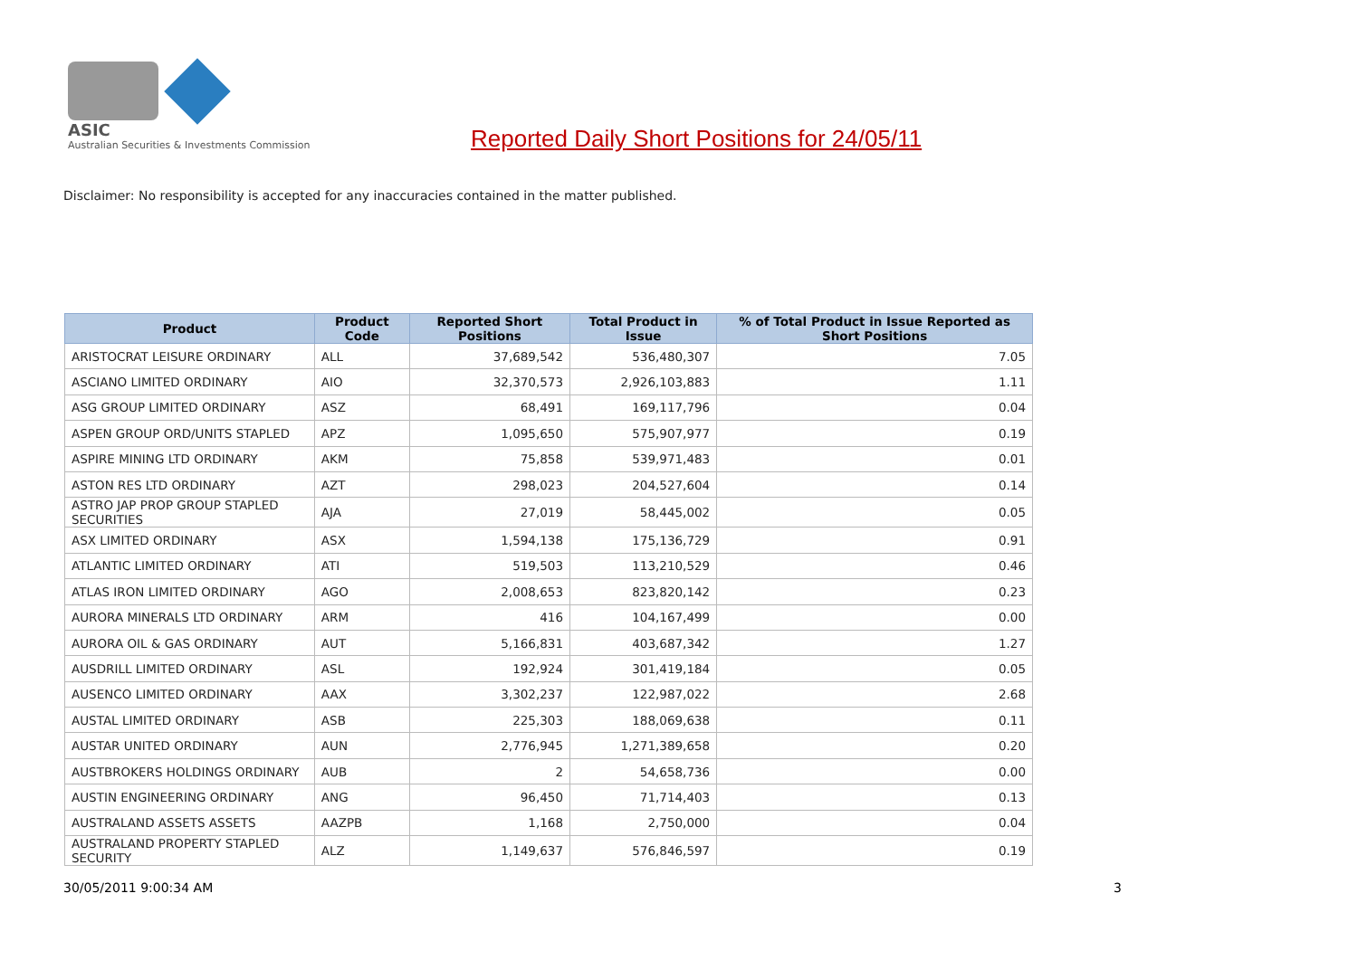ASIC
Australian Securities & Investments Commission
Reported Daily Short Positions for 24/05/11
Disclaimer: No responsibility is accepted for any inaccuracies contained in the matter published.
| Product | Product Code | Reported Short Positions | Total Product in Issue | % of Total Product in Issue Reported as Short Positions |
| --- | --- | --- | --- | --- |
| ARISTOCRAT LEISURE ORDINARY | ALL | 37,689,542 | 536,480,307 | 7.05 |
| ASCIANO LIMITED ORDINARY | AIO | 32,370,573 | 2,926,103,883 | 1.11 |
| ASG GROUP LIMITED ORDINARY | ASZ | 68,491 | 169,117,796 | 0.04 |
| ASPEN GROUP ORD/UNITS STAPLED | APZ | 1,095,650 | 575,907,977 | 0.19 |
| ASPIRE MINING LTD ORDINARY | AKM | 75,858 | 539,971,483 | 0.01 |
| ASTON RES LTD ORDINARY | AZT | 298,023 | 204,527,604 | 0.14 |
| ASTRO JAP PROP GROUP STAPLED SECURITIES | AJA | 27,019 | 58,445,002 | 0.05 |
| ASX LIMITED ORDINARY | ASX | 1,594,138 | 175,136,729 | 0.91 |
| ATLANTIC LIMITED ORDINARY | ATI | 519,503 | 113,210,529 | 0.46 |
| ATLAS IRON LIMITED ORDINARY | AGO | 2,008,653 | 823,820,142 | 0.23 |
| AURORA MINERALS LTD ORDINARY | ARM | 416 | 104,167,499 | 0.00 |
| AURORA OIL & GAS ORDINARY | AUT | 5,166,831 | 403,687,342 | 1.27 |
| AUSDRILL LIMITED ORDINARY | ASL | 192,924 | 301,419,184 | 0.05 |
| AUSENCO LIMITED ORDINARY | AAX | 3,302,237 | 122,987,022 | 2.68 |
| AUSTAL LIMITED ORDINARY | ASB | 225,303 | 188,069,638 | 0.11 |
| AUSTAR UNITED ORDINARY | AUN | 2,776,945 | 1,271,389,658 | 0.20 |
| AUSTBROKERS HOLDINGS ORDINARY | AUB | 2 | 54,658,736 | 0.00 |
| AUSTIN ENGINEERING ORDINARY | ANG | 96,450 | 71,714,403 | 0.13 |
| AUSTRALAND ASSETS ASSETS | AAZPB | 1,168 | 2,750,000 | 0.04 |
| AUSTRALAND PROPERTY STAPLED SECURITY | ALZ | 1,149,637 | 576,846,597 | 0.19 |
30/05/2011 9:00:34 AM 3